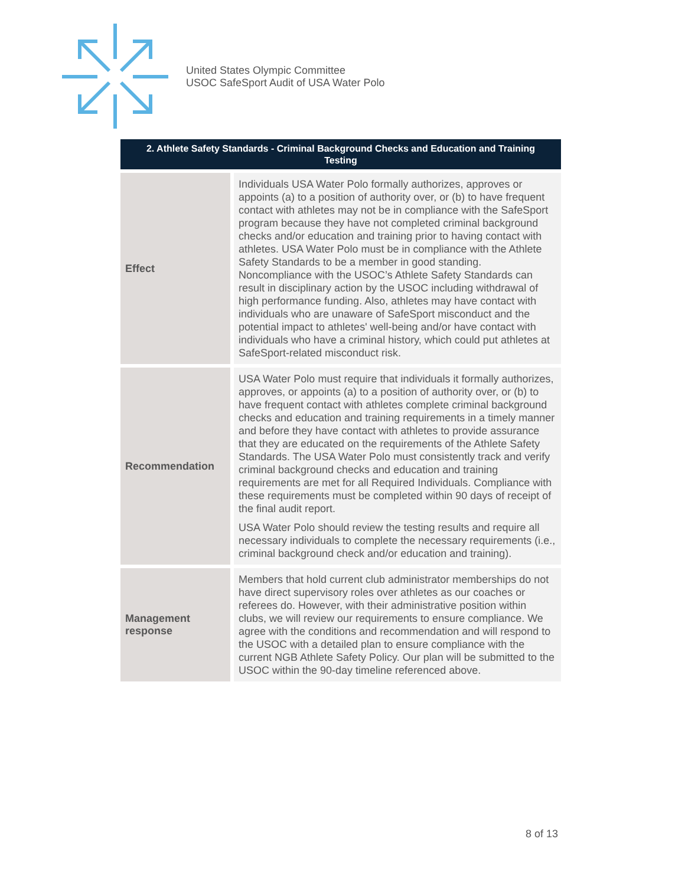United States Olympic Committee
USOC SafeSport Audit of USA Water Polo
| 2. Athlete Safety Standards - Criminal Background Checks and Education and Training Testing | |
| --- | --- |
| Effect | Individuals USA Water Polo formally authorizes, approves or appoints (a) to a position of authority over, or (b) to have frequent contact with athletes may not be in compliance with the SafeSport program because they have not completed criminal background checks and/or education and training prior to having contact with athletes. USA Water Polo must be in compliance with the Athlete Safety Standards to be a member in good standing. Noncompliance with the USOC’s Athlete Safety Standards can result in disciplinary action by the USOC including withdrawal of high performance funding. Also, athletes may have contact with individuals who are unaware of SafeSport misconduct and the potential impact to athletes' well-being and/or have contact with individuals who have a criminal history, which could put athletes at SafeSport-related misconduct risk. |
| Recommendation | USA Water Polo must require that individuals it formally authorizes, approves, or appoints (a) to a position of authority over, or (b) to have frequent contact with athletes complete criminal background checks and education and training requirements in a timely manner and before they have contact with athletes to provide assurance that they are educated on the requirements of the Athlete Safety Standards. The USA Water Polo must consistently track and verify criminal background checks and education and training requirements are met for all Required Individuals. Compliance with these requirements must be completed within 90 days of receipt of the final audit report. USA Water Polo should review the testing results and require all necessary individuals to complete the necessary requirements (i.e., criminal background check and/or education and training). |
| Management response | Members that hold current club administrator memberships do not have direct supervisory roles over athletes as our coaches or referees do. However, with their administrative position within clubs, we will review our requirements to ensure compliance. We agree with the conditions and recommendation and will respond to the USOC with a detailed plan to ensure compliance with the current NGB Athlete Safety Policy. Our plan will be submitted to the USOC within the 90-day timeline referenced above. |
8 of 13